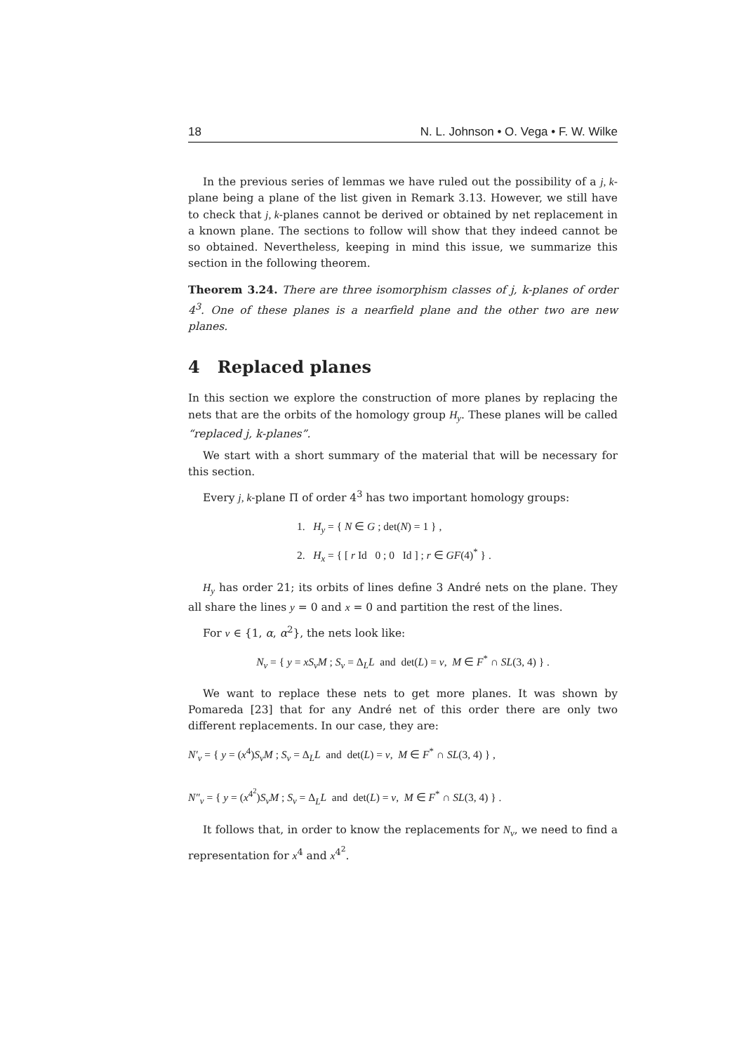18 N. L. Johnson • O. Vega • F. W. Wilke
In the previous series of lemmas we have ruled out the possibility of a j, k-plane being a plane of the list given in Remark 3.13. However, we still have to check that j, k-planes cannot be derived or obtained by net replacement in a known plane. The sections to follow will show that they indeed cannot be so obtained. Nevertheless, keeping in mind this issue, we summarize this section in the following theorem.
Theorem 3.24. There are three isomorphism classes of j, k-planes of order 4<sup>3</sup>. One of these planes is a nearfield plane and the other two are new planes.
4 Replaced planes
In this section we explore the construction of more planes by replacing the nets that are the orbits of the homology group H<sub>y</sub>. These planes will be called “replaced j, k-planes”.
We start with a short summary of the material that will be necessary for this section.
Every j, k-plane Π of order 4<sup>3</sup> has two important homology groups:
1. H<sub>y</sub> = { N ∈ G ; det(N) = 1 } ,
2. H<sub>x</sub> = { [ r Id 0 ; 0 Id ] ; r ∈ GF(4)<sup>*</sup> } .
H<sub>y</sub> has order 21; its orbits of lines define 3 André nets on the plane. They all share the lines y = 0 and x = 0 and partition the rest of the lines.
For v ∈ {1, α, α<sup>2</sup>}, the nets look like:
N<sub>v</sub> = { y = xS<sub>v</sub>M ; S<sub>v</sub> = Δ<sub>L</sub>L and det(L) = v, M ∈ F<sup>*</sup> ∩ SL(3, 4) } .
We want to replace these nets to get more planes. It was shown by Pomareda [23] that for any André net of this order there are only two different replacements. In our case, they are:
N′<sub>v</sub> = { y = (x<sup>4</sup>)S<sub>v</sub>M ; S<sub>v</sub> = Δ<sub>L</sub>L and det(L) = v, M ∈ F<sup>*</sup> ∩ SL(3, 4) } ,
N″<sub>v</sub> = { y = (x<sup>4<sup>2</sup></sup>)S<sub>v</sub>M ; S<sub>v</sub> = Δ<sub>L</sub>L and det(L) = v, M ∈ F<sup>*</sup> ∩ SL(3, 4) } .
It follows that, in order to know the replacements for N<sub>v</sub>, we need to find a representation for x<sup>4</sup> and x<sup>4<sup>2</sup></sup>.